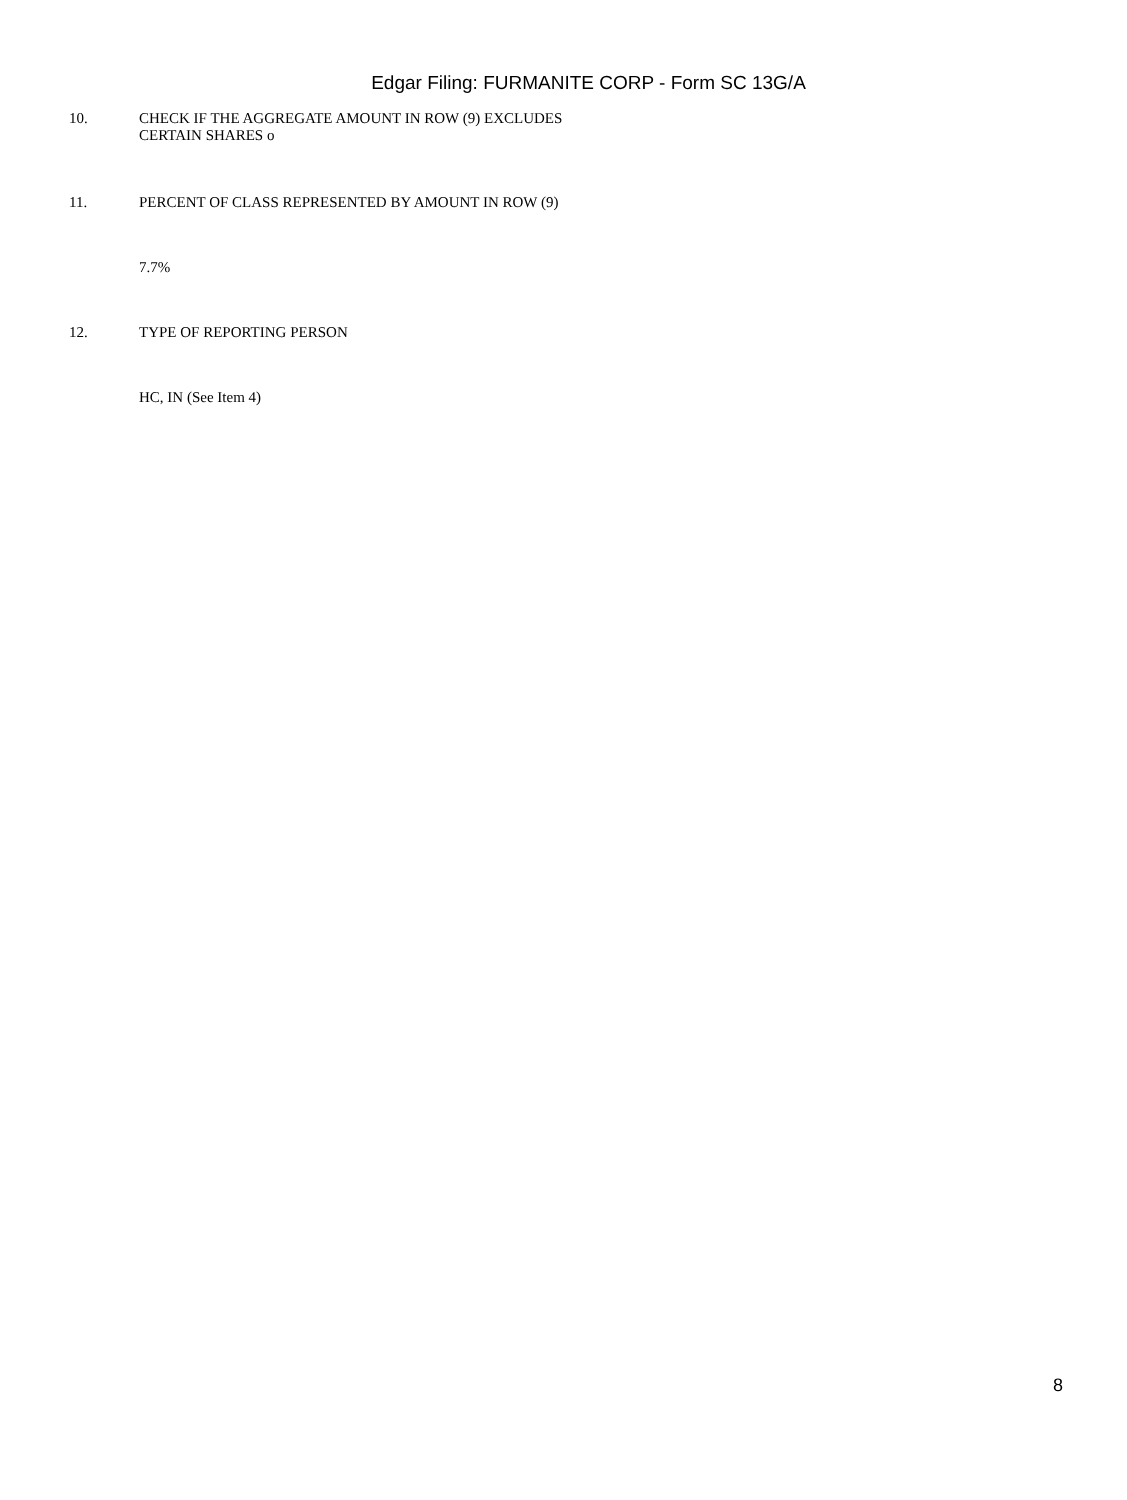Edgar Filing: FURMANITE CORP - Form SC 13G/A
10. CHECK IF THE AGGREGATE AMOUNT IN ROW (9) EXCLUDES
CERTAIN SHARES o
11. PERCENT OF CLASS REPRESENTED BY AMOUNT IN ROW (9)
7.7%
12. TYPE OF REPORTING PERSON
HC, IN (See Item 4)
8